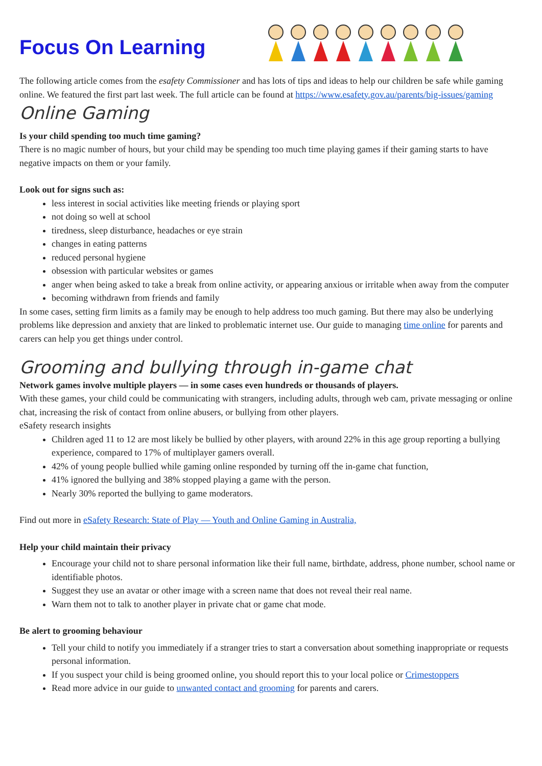Focus On Learning
The following article comes from the esafety Commissioner and has lots of tips and ideas to help our children be safe while gaming online. We featured the first part last week. The full article can be found at https://www.esafety.gov.au/parents/big-issues/gaming
Online Gaming
Is your child spending too much time gaming?
There is no magic number of hours, but your child may be spending too much time playing games if their gaming starts to have negative impacts on them or your family.
Look out for signs such as:
less interest in social activities like meeting friends or playing sport
not doing so well at school
tiredness, sleep disturbance, headaches or eye strain
changes in eating patterns
reduced personal hygiene
obsession with particular websites or games
anger when being asked to take a break from online activity, or appearing anxious or irritable when away from the computer
becoming withdrawn from friends and family
In some cases, setting firm limits as a family may be enough to help address too much gaming. But there may also be underlying problems like depression and anxiety that are linked to problematic internet use. Our guide to managing time online for parents and carers can help you get things under control.
Grooming and bullying through in-game chat
Network games involve multiple players — in some cases even hundreds or thousands of players.
With these games, your child could be communicating with strangers, including adults, through web cam, private messaging or online chat, increasing the risk of contact from online abusers, or bullying from other players.
eSafety research insights
Children aged 11 to 12 are most likely be bullied by other players, with around 22% in this age group reporting a bullying experience, compared to 17% of multiplayer gamers overall.
42% of young people bullied while gaming online responded by turning off the in-game chat function,
41% ignored the bullying and 38% stopped playing a game with the person.
Nearly 30% reported the bullying to game moderators.
Find out more in eSafety Research: State of Play — Youth and Online Gaming in Australia,
Help your child maintain their privacy
Encourage your child not to share personal information like their full name, birthdate, address, phone number, school name or identifiable photos.
Suggest they use an avatar or other image with a screen name that does not reveal their real name.
Warn them not to talk to another player in private chat or game chat mode.
Be alert to grooming behaviour
Tell your child to notify you immediately if a stranger tries to start a conversation about something inappropriate or requests personal information.
If you suspect your child is being groomed online, you should report this to your local police or Crimestoppers
Read more advice in our guide to unwanted contact and grooming for parents and carers.